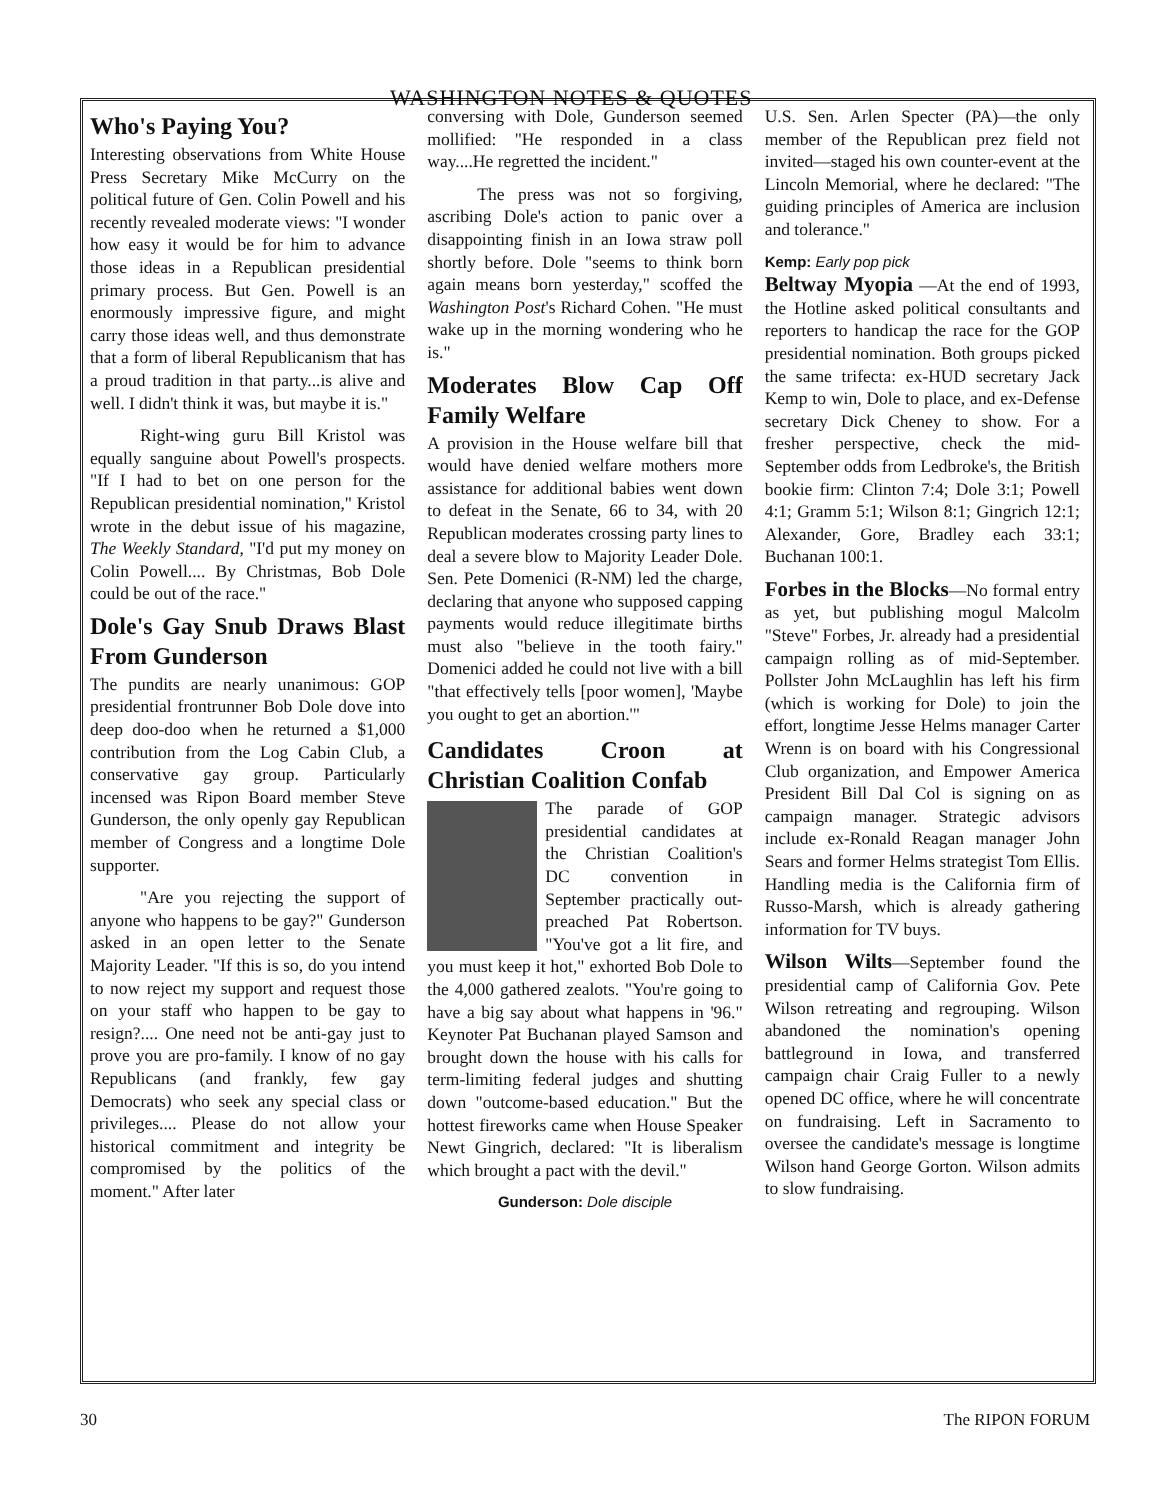WASHINGTON NOTES & QUOTES
Who's Paying You?
Interesting observations from White House Press Secretary Mike McCurry on the political future of Gen. Colin Powell and his recently revealed moderate views: "I wonder how easy it would be for him to advance those ideas in a Republican presidential primary process. But Gen. Powell is an enormously impressive figure, and might carry those ideas well, and thus demonstrate that a form of liberal Republicanism that has a proud tradition in that party...is alive and well. I didn't think it was, but maybe it is."
Right-wing guru Bill Kristol was equally sanguine about Powell's prospects. "If I had to bet on one person for the Republican presidential nomination," Kristol wrote in the debut issue of his magazine, The Weekly Standard, "I'd put my money on Colin Powell.... By Christmas, Bob Dole could be out of the race."
Dole's Gay Snub Draws Blast From Gunderson
The pundits are nearly unanimous: GOP presidential frontrunner Bob Dole dove into deep doo-doo when he returned a $1,000 contribution from the Log Cabin Club, a conservative gay group. Particularly incensed was Ripon Board member Steve Gunderson, the only openly gay Republican member of Congress and a longtime Dole supporter.
"Are you rejecting the support of anyone who happens to be gay?" Gunderson asked in an open letter to the Senate Majority Leader. "If this is so, do you intend to now reject my support and request those on your staff who happen to be gay to resign?.... One need not be anti-gay just to prove you are pro-family. I know of no gay Republicans (and frankly, few gay Democrats) who seek any special class or privileges.... Please do not allow your historical commitment and integrity be compromised by the politics of the moment." After later
conversing with Dole, Gunderson seemed mollified: "He responded in a class way....He regretted the incident."
The press was not so forgiving, ascribing Dole's action to panic over a disappointing finish in an Iowa straw poll shortly before. Dole "seems to think born again means born yesterday," scoffed the Washington Post's Richard Cohen. "He must wake up in the morning wondering who he is."
Moderates Blow Cap Off Family Welfare
A provision in the House welfare bill that would have denied welfare mothers more assistance for additional babies went down to defeat in the Senate, 66 to 34, with 20 Republican moderates crossing party lines to deal a severe blow to Majority Leader Dole. Sen. Pete Domenici (R-NM) led the charge, declaring that anyone who supposed capping payments would reduce illegitimate births must also "believe in the tooth fairy." Domenici added he could not live with a bill "that effectively tells [poor women], 'Maybe you ought to get an abortion.'"
Candidates Croon at Christian Coalition Confab
The parade of GOP presidential candidates at the Christian Coalition's DC convention in September practically out-preached Pat Robertson. "You've got a lit fire, and you must keep it hot," exhorted Bob Dole to the 4,000 gathered zealots. "You're going to have a big say about what happens in '96." Keynoter Pat Buchanan played Samson and brought down the house with his calls for term-limiting federal judges and shutting down "outcome-based education." But the hottest fireworks came when House Speaker Newt Gingrich, declared: "It is liberalism which brought a pact with the devil."
Gunderson: Dole disciple
U.S. Sen. Arlen Specter (PA)—the only member of the Republican prez field not invited—staged his own counter-event at the Lincoln Memorial, where he declared: "The guiding principles of America are inclusion and tolerance."
Kemp: Early pop pick
Beltway Myopia —At the end of 1993, the Hotline asked political consultants and reporters to handicap the race for the GOP presidential nomination. Both groups picked the same trifecta: ex-HUD secretary Jack Kemp to win, Dole to place, and ex-Defense secretary Dick Cheney to show. For a fresher perspective, check the mid-September odds from Ledbroke's, the British bookie firm: Clinton 7:4; Dole 3:1; Powell 4:1; Gramm 5:1; Wilson 8:1; Gingrich 12:1; Alexander, Gore, Bradley each 33:1; Buchanan 100:1.
Forbes in the Blocks—No formal entry as yet, but publishing mogul Malcolm "Steve" Forbes, Jr. already had a presidential campaign rolling as of mid-September. Pollster John McLaughlin has left his firm (which is working for Dole) to join the effort, longtime Jesse Helms manager Carter Wrenn is on board with his Congressional Club organization, and Empower America President Bill Dal Col is signing on as campaign manager. Strategic advisors include ex-Ronald Reagan manager John Sears and former Helms strategist Tom Ellis. Handling media is the California firm of Russo-Marsh, which is already gathering information for TV buys.
Wilson Wilts—September found the presidential camp of California Gov. Pete Wilson retreating and regrouping. Wilson abandoned the nomination's opening battleground in Iowa, and transferred campaign chair Craig Fuller to a newly opened DC office, where he will concentrate on fundraising. Left in Sacramento to oversee the candidate's message is longtime Wilson hand George Gorton. Wilson admits to slow fundraising.
30 The RIPON FORUM